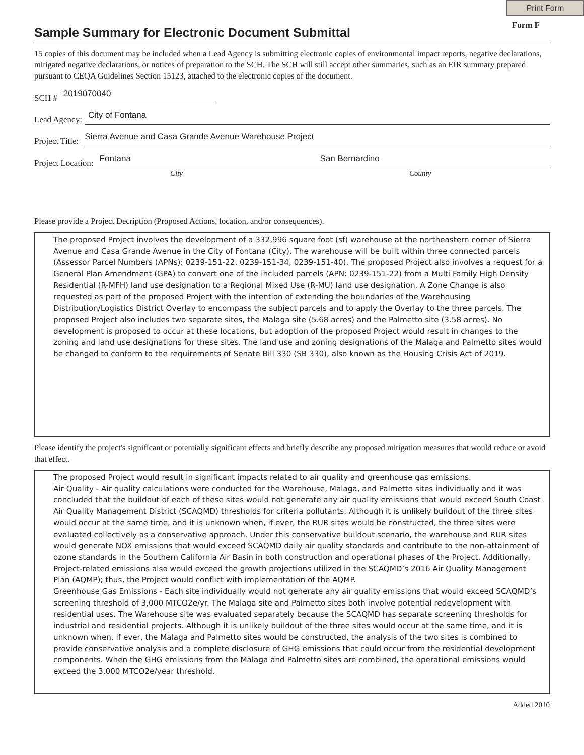Print Form
Sample Summary for Electronic Document Submittal
Form F
15 copies of this document may be included when a Lead Agency is submitting electronic copies of environmental impact reports, negative declarations, mitigated negative declarations, or notices of preparation to the SCH. The SCH will still accept other summaries, such as an EIR summary prepared pursuant to CEQA Guidelines Section 15123, attached to the electronic copies of the document.
SCH # 2019070040
Lead Agency: City of Fontana
Project Title: Sierra Avenue and Casa Grande Avenue Warehouse Project
Project Location: Fontana San Bernardino
City County
Please provide a Project Decription (Proposed Actions, location, and/or consequences).
The proposed Project involves the development of a 332,996 square foot (sf) warehouse at the northeastern corner of Sierra Avenue and Casa Grande Avenue in the City of Fontana (City). The warehouse will be built within three connected parcels (Assessor Parcel Numbers (APNs): 0239-151-22, 0239-151-34, 0239-151-40). The proposed Project also involves a request for a General Plan Amendment (GPA) to convert one of the included parcels (APN: 0239-151-22) from a Multi Family High Density Residential (R-MFH) land use designation to a Regional Mixed Use (R-MU) land use designation. A Zone Change is also requested as part of the proposed Project with the intention of extending the boundaries of the Warehousing Distribution/Logistics District Overlay to encompass the subject parcels and to apply the Overlay to the three parcels. The proposed Project also includes two separate sites, the Malaga site (5.68 acres) and the Palmetto site (3.58 acres). No development is proposed to occur at these locations, but adoption of the proposed Project would result in changes to the zoning and land use designations for these sites. The land use and zoning designations of the Malaga and Palmetto sites would be changed to conform to the requirements of Senate Bill 330 (SB 330), also known as the Housing Crisis Act of 2019.
Please identify the project's significant or potentially significant effects and briefly describe any proposed mitigation measures that would reduce or avoid that effect.
The proposed Project would result in significant impacts related to air quality and greenhouse gas emissions.
Air Quality - Air quality calculations were conducted for the Warehouse, Malaga, and Palmetto sites individually and it was concluded that the buildout of each of these sites would not generate any air quality emissions that would exceed South Coast Air Quality Management District (SCAQMD) thresholds for criteria pollutants. Although it is unlikely buildout of the three sites would occur at the same time, and it is unknown when, if ever, the RUR sites would be constructed, the three sites were evaluated collectively as a conservative approach. Under this conservative buildout scenario, the warehouse and RUR sites would generate NOX emissions that would exceed SCAQMD daily air quality standards and contribute to the non-attainment of ozone standards in the Southern California Air Basin in both construction and operational phases of the Project. Additionally, Project-related emissions also would exceed the growth projections utilized in the SCAQMD’s 2016 Air Quality Management Plan (AQMP); thus, the Project would conflict with implementation of the AQMP.
Greenhouse Gas Emissions - Each site individually would not generate any air quality emissions that would exceed SCAQMD’s screening threshold of 3,000 MTCO2e/yr. The Malaga site and Palmetto sites both involve potential redevelopment with residential uses. The Warehouse site was evaluated separately because the SCAQMD has separate screening thresholds for industrial and residential projects. Although it is unlikely buildout of the three sites would occur at the same time, and it is unknown when, if ever, the Malaga and Palmetto sites would be constructed, the analysis of the two sites is combined to provide conservative analysis and a complete disclosure of GHG emissions that could occur from the residential development components. When the GHG emissions from the Malaga and Palmetto sites are combined, the operational emissions would exceed the 3,000 MTCO2e/year threshold.
Added 2010